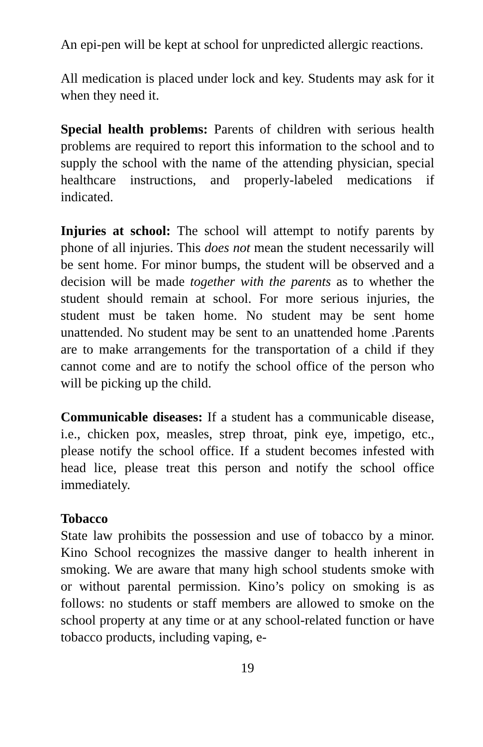An epi-pen will be kept at school for unpredicted allergic reactions.
All medication is placed under lock and key. Students may ask for it when they need it.
Special health problems: Parents of children with serious health problems are required to report this information to the school and to supply the school with the name of the attending physician, special healthcare instructions, and properly-labeled medications if indicated.
Injuries at school: The school will attempt to notify parents by phone of all injuries. This does not mean the student necessarily will be sent home. For minor bumps, the student will be observed and a decision will be made together with the parents as to whether the student should remain at school. For more serious injuries, the student must be taken home. No student may be sent home unattended. No student may be sent to an unattended home .Parents are to make arrangements for the transportation of a child if they cannot come and are to notify the school office of the person who will be picking up the child.
Communicable diseases: If a student has a communicable disease, i.e., chicken pox, measles, strep throat, pink eye, impetigo, etc., please notify the school office. If a student becomes infested with head lice, please treat this person and notify the school office immediately.
Tobacco
State law prohibits the possession and use of tobacco by a minor. Kino School recognizes the massive danger to health inherent in smoking. We are aware that many high school students smoke with or without parental permission. Kino’s policy on smoking is as follows: no students or staff members are allowed to smoke on the school property at any time or at any school-related function or have tobacco products, including vaping, e-
19